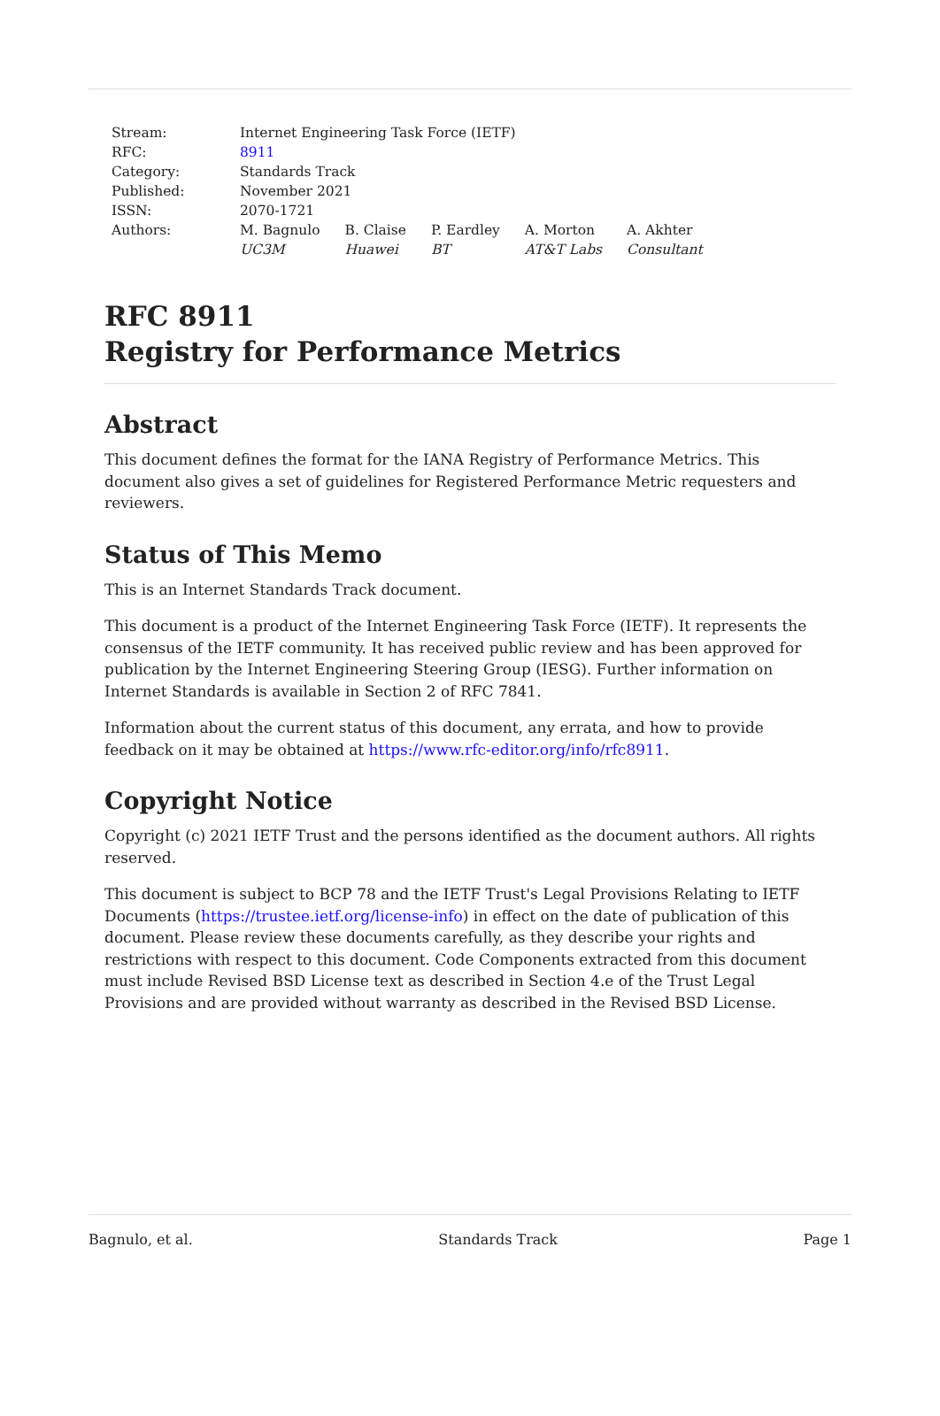| Stream: | Internet Engineering Task Force (IETF) | | | | |
| RFC: | 8911 | | | | |
| Category: | Standards Track | | | | |
| Published: | November 2021 | | | | |
| ISSN: | 2070-1721 | | | | |
| Authors: | M. Bagnulo UC3M | B. Claise Huawei | P. Eardley BT | A. Morton AT&T Labs | A. Akhter Consultant |
RFC 8911
Registry for Performance Metrics
Abstract
This document defines the format for the IANA Registry of Performance Metrics. This document also gives a set of guidelines for Registered Performance Metric requesters and reviewers.
Status of This Memo
This is an Internet Standards Track document.
This document is a product of the Internet Engineering Task Force (IETF). It represents the consensus of the IETF community. It has received public review and has been approved for publication by the Internet Engineering Steering Group (IESG). Further information on Internet Standards is available in Section 2 of RFC 7841.
Information about the current status of this document, any errata, and how to provide feedback on it may be obtained at https://www.rfc-editor.org/info/rfc8911.
Copyright Notice
Copyright (c) 2021 IETF Trust and the persons identified as the document authors. All rights reserved.
This document is subject to BCP 78 and the IETF Trust's Legal Provisions Relating to IETF Documents (https://trustee.ietf.org/license-info) in effect on the date of publication of this document. Please review these documents carefully, as they describe your rights and restrictions with respect to this document. Code Components extracted from this document must include Revised BSD License text as described in Section 4.e of the Trust Legal Provisions and are provided without warranty as described in the Revised BSD License.
Bagnulo, et al. Standards Track Page 1